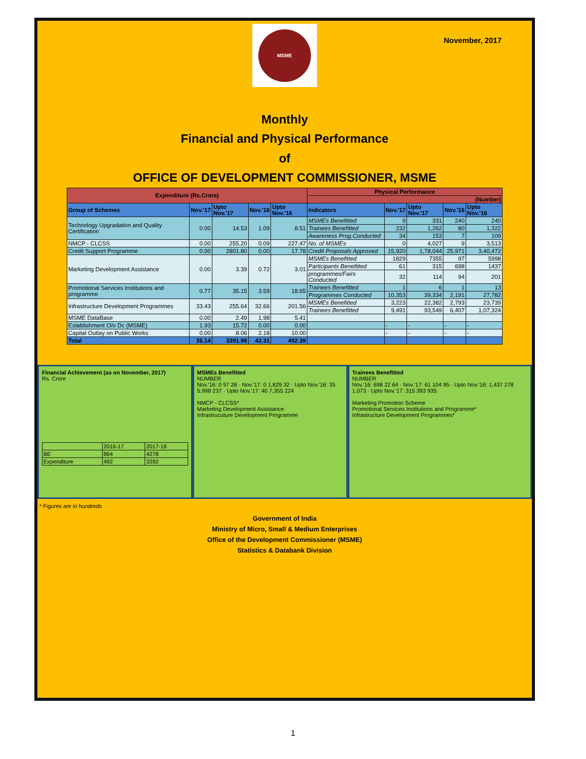MSME
November, 2017
Monthly
Financial and Physical Performance
of
OFFICE OF DEVELOPMENT COMMISSIONER, MSME
| Expenditure (Rs.Crore) | | | | | Physical Performance | | | | |
| | | | | | (Number) | | | | |
| Group of Schemes | Nov.'17 | Upto Nov.'17 | Nov.'16 | Upto Nov.'16 | Indicators | Nov.'17 | Upto Nov.'17 | Nov.'16 | Upto Nov.'16 |
| Technology Upgradation and Quality Certification | 0.00 | 14.53 | 1.09 | 8.51 | MSMEs Benefitted | 9 | 331 | 240 | 240 |
| | | | | | Trainees Benefitted | 232 | 1,262 | 80 | 1,322 |
| | | | | | Awareness Prog.Conducted | 34 | 153 | 7 | 109 |
| NMCP - CLCSS | 0.00 | 255.20 | 0.09 | 227.47 | No. of MSMEs | 0 | 4,027 | 9 | 3,513 |
| Credit Support Programme | 0.00 | 2801.80 | 0.00 | 17.78 | Credit Proposals Approved | 15,920 | 1,78,044 | 25,971 | 3,40,472 |
| Marketing Development Assistance | 0.00 | 3.39 | 0.72 | 3.01 | MSMEs Benefitted | 1829 | 7355 | 97 | 5998 |
| | | | | | Participants Benefitted | 61 | 315 | 698 | 1437 |
| | | | | | programmes/Fairs Conducted | 32 | 114 | 94 | 201 |
| Promotional Services Institutions and programme | 0.77 | 35.15 | 3.59 | 18.65 | Trainees Benefitted | 1 | 6 | 1 | 13 |
| | | | | | Programmes Conducted | 10,353 | 39,334 | 2,191 | 27,782 |
| Infrastructure Development Programmes | 33.43 | 255.64 | 32.66 | 201.56 | MSMEs Benefitted | 3,223 | 22,382 | 2,793 | 23,739 |
| | | | | | Trainees Benefitted | 9,491 | 93,549 | 6,407 | 1,07,324 |
| MSME DataBase | 0.00 | 2.49 | 1.98 | 5.41 | | | | | |
| Establishment O/o Dc (MSME) | 1.93 | 15.72 | 0.00 | 0.00 | | - | - | - | - |
| Capital Outlay on Public Works | 0.00 | 8.06 | 2.18 | 10.00 | | - | - | - | - |
| Total | 36.14 | 3391.98 | 42.31 | 492.39 | | | | | |
Financial Achievement (as on November, 2017)
Rs. Crore
| | 2016-17 | 2017-18 |
| BE | 864 | 4278 |
| Expenditure | 492 | 3392 |
MSMEs Benefitted
NUMBER
Nov.'16: 0 97 28 · Nov.'17: 0 1,829 32 · Upto Nov.'16: 35 5,998 237 · Upto Nov.'17: 40 7,355 224
NMCP - CLCSS*
Marketing Development Assistance
Infrastrucuture Development Programme
Trainees Benefitted
NUMBER
Nov.'16: 698 22 64 · Nov.'17: 61 104 95 · Upto Nov.'16: 1,437 278 1,073 · Upto Nov.'17: 315 393 935
Marketing Promotion Scheme
Promotional Services Institutions and Programme*
Infrastructure Development Programmes*
* Figures are in hundreds
Government of India
Ministry of Micro, Small & Medium Enterprises
Office of the Development Commissioner (MSME)
Statistics & Databank Division
1